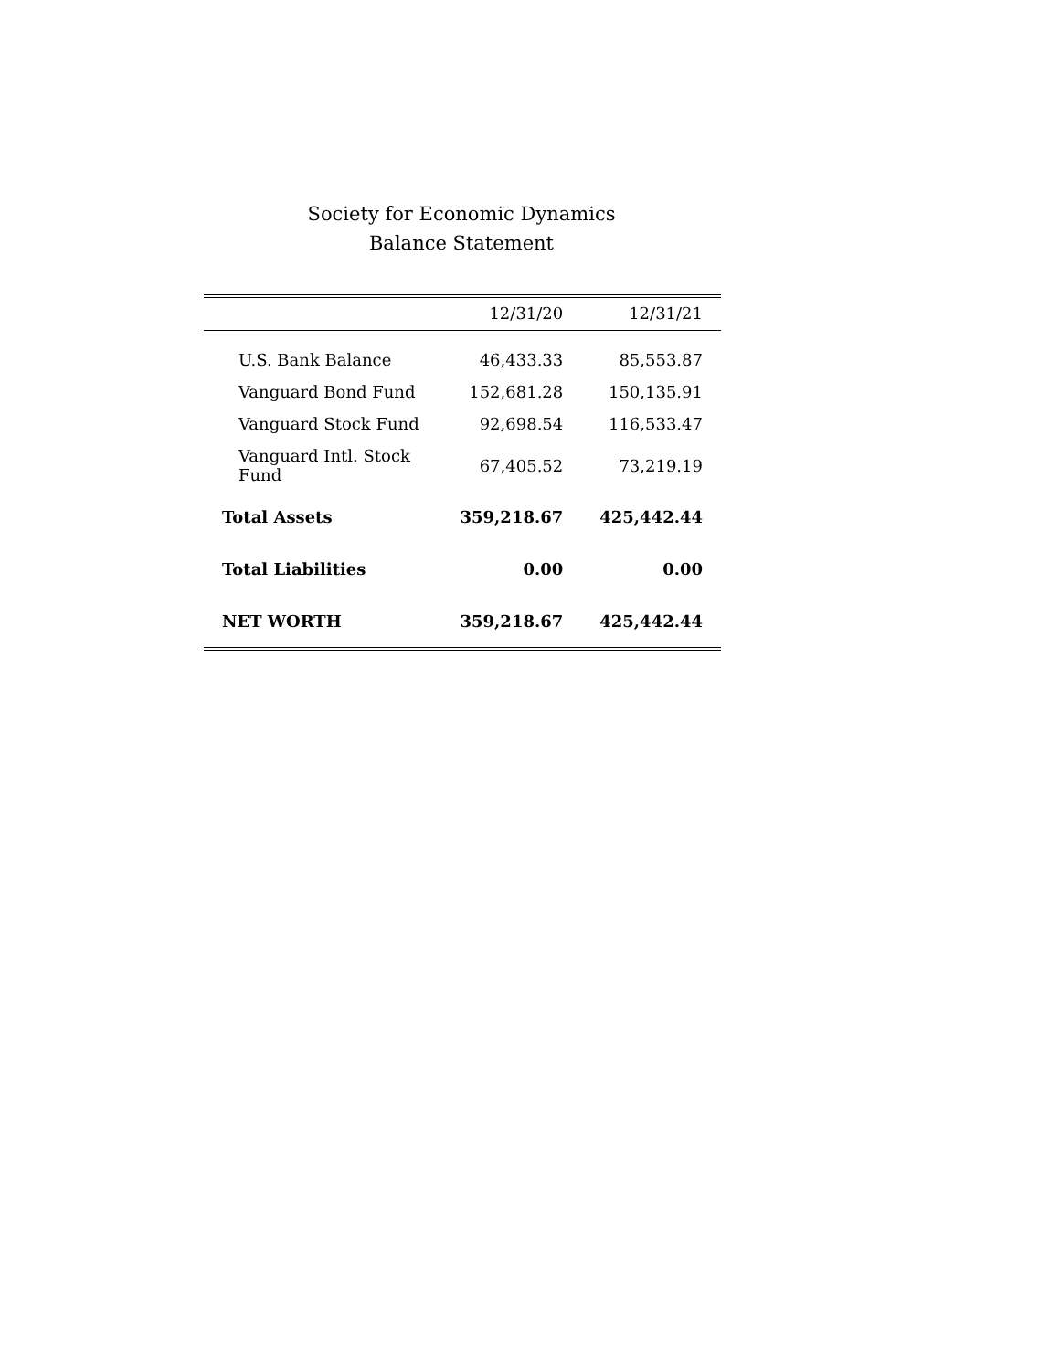Society for Economic Dynamics
Balance Statement
| | 12/31/20 | 12/31/21 |
| --- | --- | --- |
| U.S. Bank Balance | 46,433.33 | 85,553.87 |
| Vanguard Bond Fund | 152,681.28 | 150,135.91 |
| Vanguard Stock Fund | 92,698.54 | 116,533.47 |
| Vanguard Intl. Stock Fund | 67,405.52 | 73,219.19 |
| Total Assets | 359,218.67 | 425,442.44 |
| Total Liabilities | 0.00 | 0.00 |
| NET WORTH | 359,218.67 | 425,442.44 |